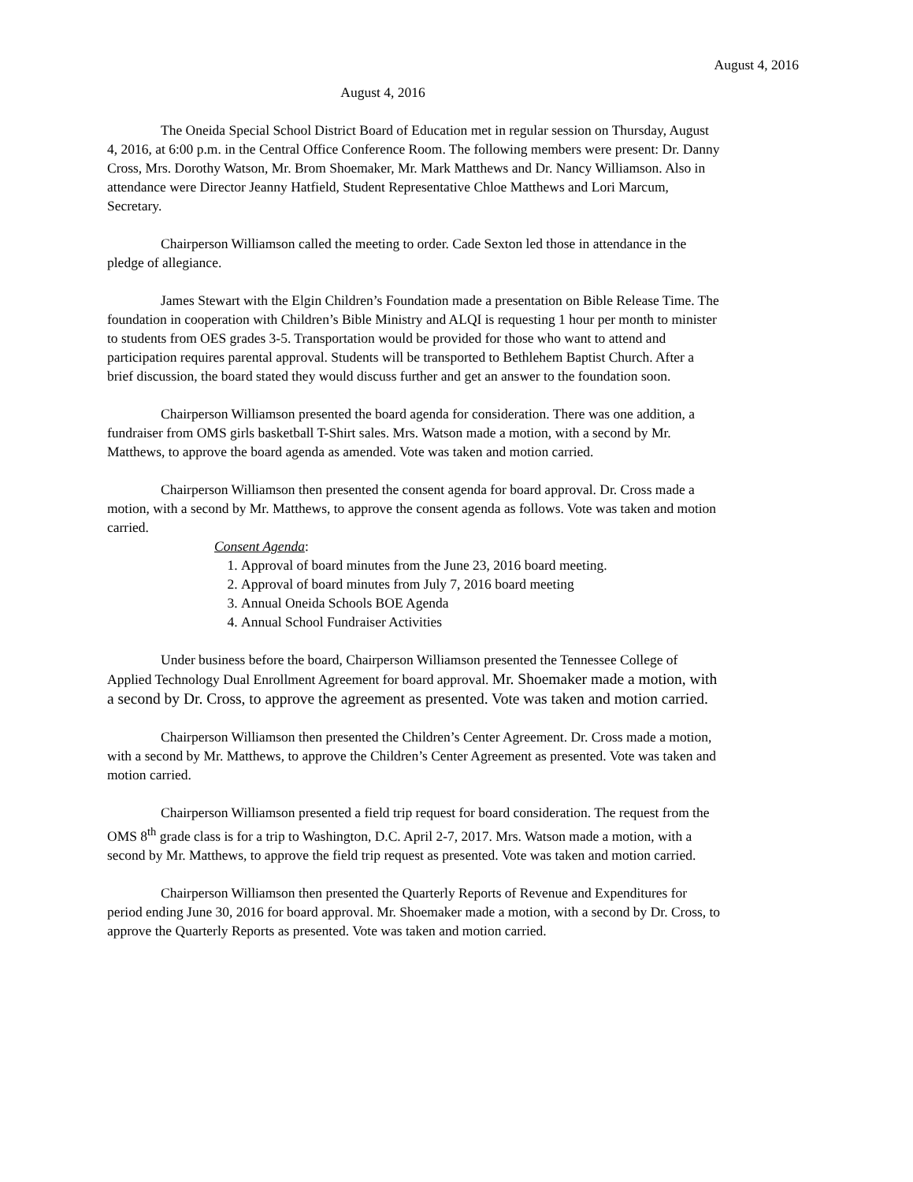August 4, 2016
August 4, 2016
The Oneida Special School District Board of Education met in regular session on Thursday, August 4, 2016, at 6:00 p.m. in the Central Office Conference Room. The following members were present: Dr. Danny Cross, Mrs. Dorothy Watson, Mr. Brom Shoemaker, Mr. Mark Matthews and Dr. Nancy Williamson. Also in attendance were Director Jeanny Hatfield, Student Representative Chloe Matthews and Lori Marcum, Secretary.
Chairperson Williamson called the meeting to order. Cade Sexton led those in attendance in the pledge of allegiance.
James Stewart with the Elgin Children’s Foundation made a presentation on Bible Release Time. The foundation in cooperation with Children’s Bible Ministry and ALQI is requesting 1 hour per month to minister to students from OES grades 3-5. Transportation would be provided for those who want to attend and participation requires parental approval. Students will be transported to Bethlehem Baptist Church. After a brief discussion, the board stated they would discuss further and get an answer to the foundation soon.
Chairperson Williamson presented the board agenda for consideration. There was one addition, a fundraiser from OMS girls basketball T-Shirt sales. Mrs. Watson made a motion, with a second by Mr. Matthews, to approve the board agenda as amended. Vote was taken and motion carried.
Chairperson Williamson then presented the consent agenda for board approval. Dr. Cross made a motion, with a second by Mr. Matthews, to approve the consent agenda as follows. Vote was taken and motion carried.
Consent Agenda:
1. Approval of board minutes from the June 23, 2016 board meeting.
2. Approval of board minutes from July 7, 2016 board meeting
3. Annual Oneida Schools BOE Agenda
4. Annual School Fundraiser Activities
Under business before the board, Chairperson Williamson presented the Tennessee College of Applied Technology Dual Enrollment Agreement for board approval. Mr. Shoemaker made a motion, with a second by Dr. Cross, to approve the agreement as presented. Vote was taken and motion carried.
Chairperson Williamson then presented the Children’s Center Agreement. Dr. Cross made a motion, with a second by Mr. Matthews, to approve the Children’s Center Agreement as presented. Vote was taken and motion carried.
Chairperson Williamson presented a field trip request for board consideration. The request from the OMS 8<sup>th</sup> grade class is for a trip to Washington, D.C. April 2-7, 2017. Mrs. Watson made a motion, with a second by Mr. Matthews, to approve the field trip request as presented. Vote was taken and motion carried.
Chairperson Williamson then presented the Quarterly Reports of Revenue and Expenditures for period ending June 30, 2016 for board approval. Mr. Shoemaker made a motion, with a second by Dr. Cross, to approve the Quarterly Reports as presented. Vote was taken and motion carried.